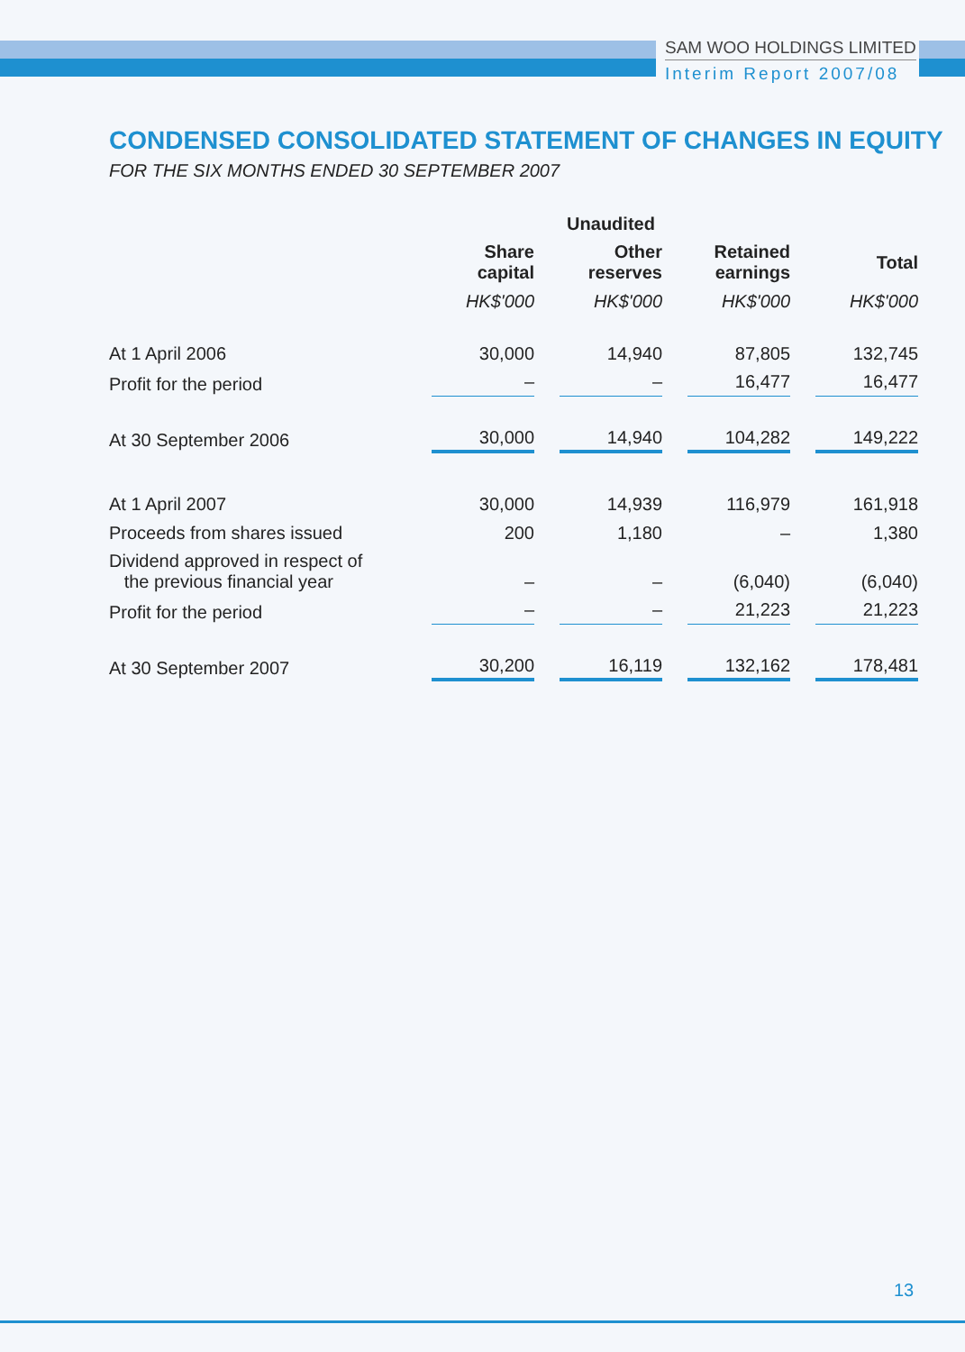SAM WOO HOLDINGS LIMITED
Interim Report 2007/08
CONDENSED CONSOLIDATED STATEMENT OF CHANGES IN EQUITY
FOR THE SIX MONTHS ENDED 30 SEPTEMBER 2007
| | Unaudited | | | |
| | Share capital | Other reserves | Retained earnings | Total |
| | HK$'000 | HK$'000 | HK$'000 | HK$'000 |
| At 1 April 2006 | 30,000 | 14,940 | 87,805 | 132,745 |
| Profit for the period | – | – | 16,477 | 16,477 |
| At 30 September 2006 | 30,000 | 14,940 | 104,282 | 149,222 |
| At 1 April 2007 | 30,000 | 14,939 | 116,979 | 161,918 |
| Proceeds from shares issued | 200 | 1,180 | – | 1,380 |
| Dividend approved in respect of the previous financial year | – | – | (6,040) | (6,040) |
| Profit for the period | – | – | 21,223 | 21,223 |
| At 30 September 2007 | 30,200 | 16,119 | 132,162 | 178,481 |
13